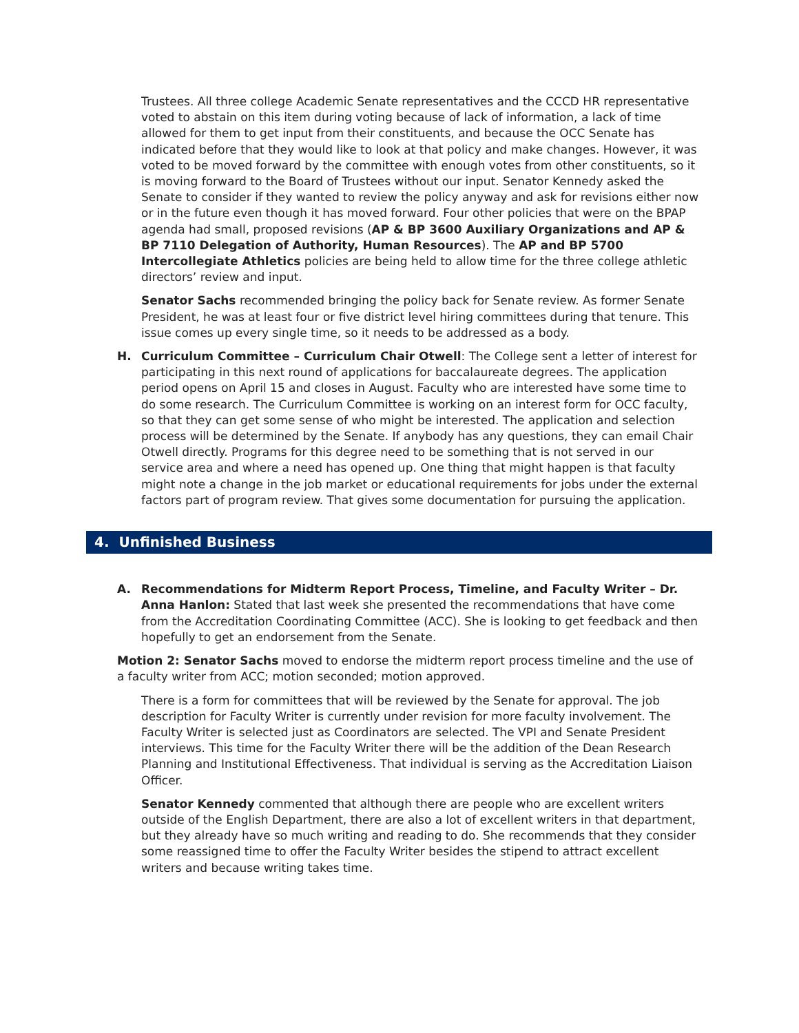Trustees. All three college Academic Senate representatives and the CCCD HR representative voted to abstain on this item during voting because of lack of information, a lack of time allowed for them to get input from their constituents, and because the OCC Senate has indicated before that they would like to look at that policy and make changes. However, it was voted to be moved forward by the committee with enough votes from other constituents, so it is moving forward to the Board of Trustees without our input. Senator Kennedy asked the Senate to consider if they wanted to review the policy anyway and ask for revisions either now or in the future even though it has moved forward. Four other policies that were on the BPAP agenda had small, proposed revisions (AP & BP 3600 Auxiliary Organizations and AP & BP 7110 Delegation of Authority, Human Resources). The AP and BP 5700 Intercollegiate Athletics policies are being held to allow time for the three college athletic directors’ review and input.
Senator Sachs recommended bringing the policy back for Senate review. As former Senate President, he was at least four or five district level hiring committees during that tenure. This issue comes up every single time, so it needs to be addressed as a body.
H. Curriculum Committee – Curriculum Chair Otwell: The College sent a letter of interest for participating in this next round of applications for baccalaureate degrees. The application period opens on April 15 and closes in August. Faculty who are interested have some time to do some research. The Curriculum Committee is working on an interest form for OCC faculty, so that they can get some sense of who might be interested. The application and selection process will be determined by the Senate. If anybody has any questions, they can email Chair Otwell directly. Programs for this degree need to be something that is not served in our service area and where a need has opened up. One thing that might happen is that faculty might note a change in the job market or educational requirements for jobs under the external factors part of program review. That gives some documentation for pursuing the application.
4. Unfinished Business
A. Recommendations for Midterm Report Process, Timeline, and Faculty Writer – Dr. Anna Hanlon: Stated that last week she presented the recommendations that have come from the Accreditation Coordinating Committee (ACC). She is looking to get feedback and then hopefully to get an endorsement from the Senate.
Motion 2: Senator Sachs moved to endorse the midterm report process timeline and the use of a faculty writer from ACC; motion seconded; motion approved.
There is a form for committees that will be reviewed by the Senate for approval. The job description for Faculty Writer is currently under revision for more faculty involvement. The Faculty Writer is selected just as Coordinators are selected. The VPI and Senate President interviews. This time for the Faculty Writer there will be the addition of the Dean Research Planning and Institutional Effectiveness. That individual is serving as the Accreditation Liaison Officer.
Senator Kennedy commented that although there are people who are excellent writers outside of the English Department, there are also a lot of excellent writers in that department, but they already have so much writing and reading to do. She recommends that they consider some reassigned time to offer the Faculty Writer besides the stipend to attract excellent writers and because writing takes time.